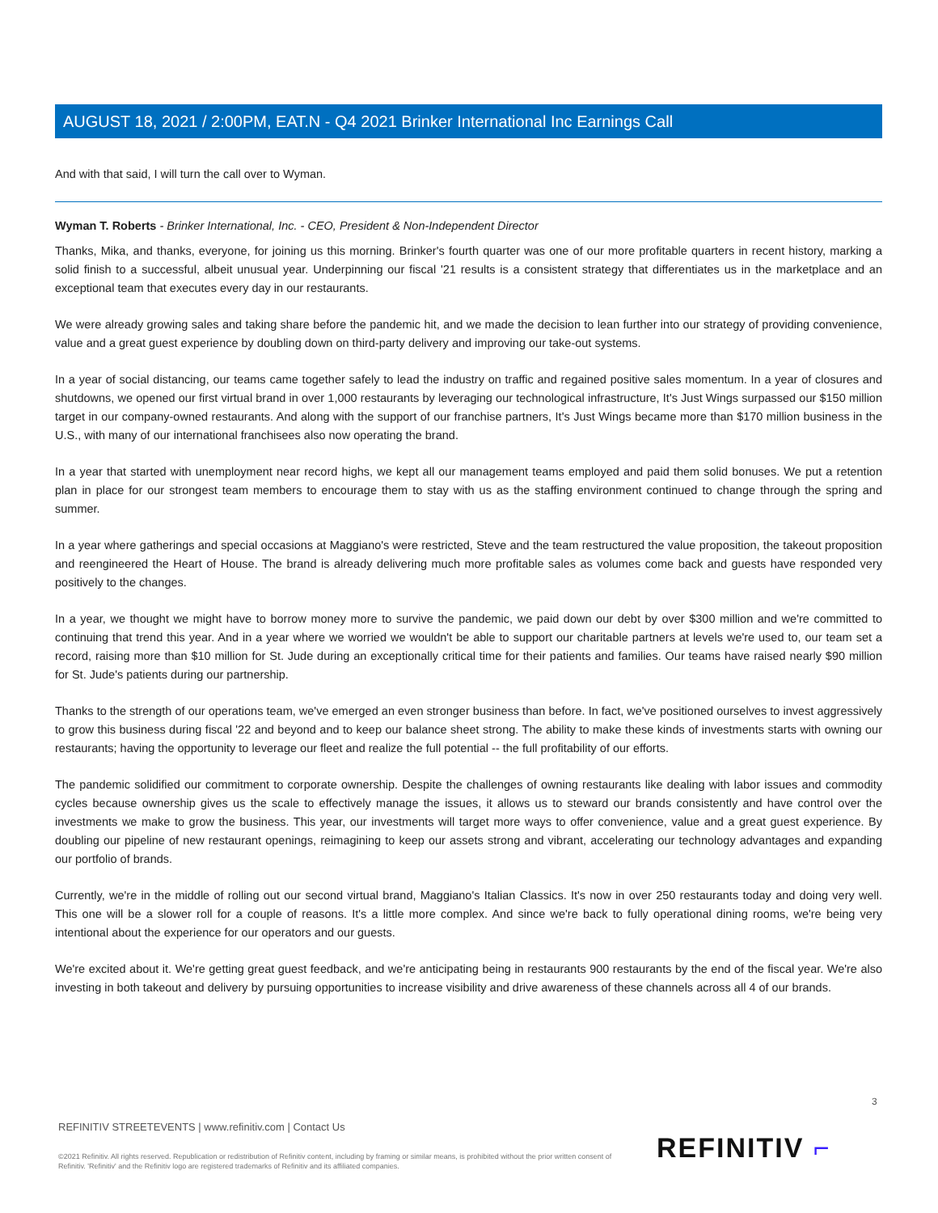AUGUST 18, 2021 / 2:00PM, EAT.N - Q4 2021 Brinker International Inc Earnings Call
And with that said, I will turn the call over to Wyman.
Wyman T. Roberts - Brinker International, Inc. - CEO, President & Non-Independent Director
Thanks, Mika, and thanks, everyone, for joining us this morning. Brinker's fourth quarter was one of our more profitable quarters in recent history, marking a solid finish to a successful, albeit unusual year. Underpinning our fiscal '21 results is a consistent strategy that differentiates us in the marketplace and an exceptional team that executes every day in our restaurants.
We were already growing sales and taking share before the pandemic hit, and we made the decision to lean further into our strategy of providing convenience, value and a great guest experience by doubling down on third-party delivery and improving our take-out systems.
In a year of social distancing, our teams came together safely to lead the industry on traffic and regained positive sales momentum. In a year of closures and shutdowns, we opened our first virtual brand in over 1,000 restaurants by leveraging our technological infrastructure, It's Just Wings surpassed our $150 million target in our company-owned restaurants. And along with the support of our franchise partners, It's Just Wings became more than $170 million business in the U.S., with many of our international franchisees also now operating the brand.
In a year that started with unemployment near record highs, we kept all our management teams employed and paid them solid bonuses. We put a retention plan in place for our strongest team members to encourage them to stay with us as the staffing environment continued to change through the spring and summer.
In a year where gatherings and special occasions at Maggiano's were restricted, Steve and the team restructured the value proposition, the takeout proposition and reengineered the Heart of House. The brand is already delivering much more profitable sales as volumes come back and guests have responded very positively to the changes.
In a year, we thought we might have to borrow money more to survive the pandemic, we paid down our debt by over $300 million and we're committed to continuing that trend this year. And in a year where we worried we wouldn't be able to support our charitable partners at levels we're used to, our team set a record, raising more than $10 million for St. Jude during an exceptionally critical time for their patients and families. Our teams have raised nearly $90 million for St. Jude's patients during our partnership.
Thanks to the strength of our operations team, we've emerged an even stronger business than before. In fact, we've positioned ourselves to invest aggressively to grow this business during fiscal '22 and beyond and to keep our balance sheet strong. The ability to make these kinds of investments starts with owning our restaurants; having the opportunity to leverage our fleet and realize the full potential -- the full profitability of our efforts.
The pandemic solidified our commitment to corporate ownership. Despite the challenges of owning restaurants like dealing with labor issues and commodity cycles because ownership gives us the scale to effectively manage the issues, it allows us to steward our brands consistently and have control over the investments we make to grow the business. This year, our investments will target more ways to offer convenience, value and a great guest experience. By doubling our pipeline of new restaurant openings, reimagining to keep our assets strong and vibrant, accelerating our technology advantages and expanding our portfolio of brands.
Currently, we're in the middle of rolling out our second virtual brand, Maggiano's Italian Classics. It's now in over 250 restaurants today and doing very well. This one will be a slower roll for a couple of reasons. It's a little more complex. And since we're back to fully operational dining rooms, we're being very intentional about the experience for our operators and our guests.
We're excited about it. We're getting great guest feedback, and we're anticipating being in restaurants 900 restaurants by the end of the fiscal year. We're also investing in both takeout and delivery by pursuing opportunities to increase visibility and drive awareness of these channels across all 4 of our brands.
3
REFINITIV STREETEVENTS | www.refinitiv.com | Contact Us
©2021 Refinitiv. All rights reserved. Republication or redistribution of Refinitiv content, including by framing or similar means, is prohibited without the prior written consent of Refinitiv. 'Refinitiv' and the Refinitiv logo are registered trademarks of Refinitiv and its affiliated companies.
REFINITIV ⌐